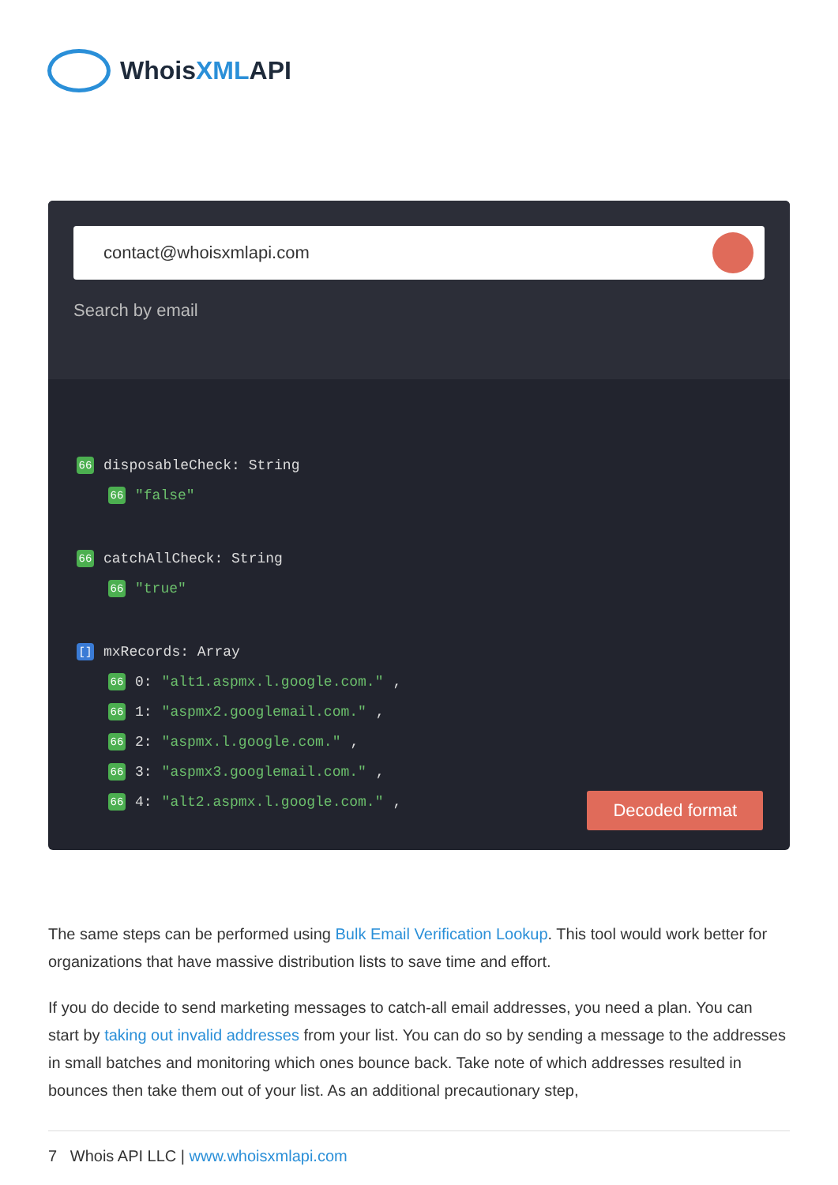WhoisXMLAPI
contact@whoisxmlapi.com
Search by email
66 disposableCheck: String
66 "false"
66 catchAllCheck: String
66 "true"
[] mxRecords: Array
66 0: "alt1.aspmx.l.google.com.",
66 1: "aspmx2.googlemail.com.",
66 2: "aspmx.l.google.com.",
66 3: "aspmx3.googlemail.com.",
66 4: "alt2.aspmx.l.google.com.",
Decoded format
The same steps can be performed using Bulk Email Verification Lookup. This tool would work better for organizations that have massive distribution lists to save time and effort.
If you do decide to send marketing messages to catch-all email addresses, you need a plan. You can start by taking out invalid addresses from your list. You can do so by sending a message to the addresses in small batches and monitoring which ones bounce back. Take note of which addresses resulted in bounces then take them out of your list. As an additional precautionary step,
7 Whois API LLC | www.whoisxmlapi.com